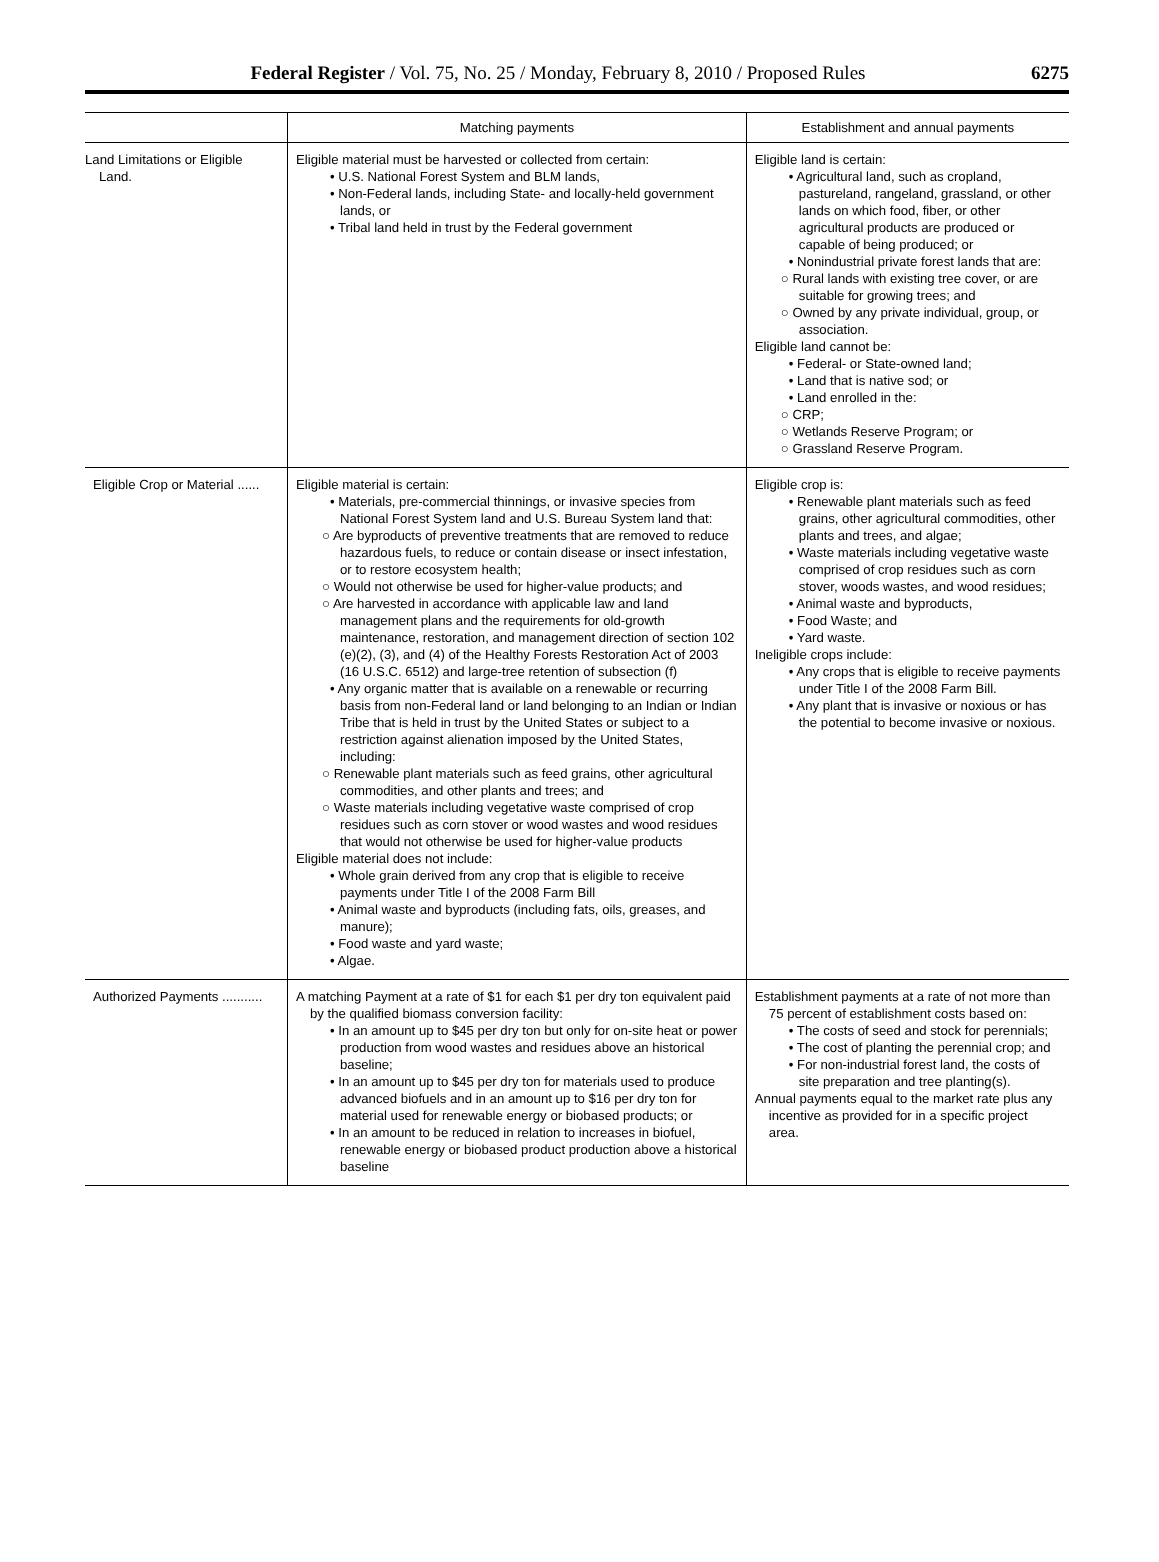Federal Register / Vol. 75, No. 25 / Monday, February 8, 2010 / Proposed Rules 6275
| | Matching payments | Establishment and annual payments |
| --- | --- | --- |
| Land Limitations or Eligible Land. | Eligible material must be harvested or collected from certain: • U.S. National Forest System and BLM lands, • Non-Federal lands, including State- and locally-held government lands, or • Tribal land held in trust by the Federal government | Eligible land is certain: • Agricultural land, such as cropland, pastureland, rangeland, grassland, or other lands on which food, fiber, or other agricultural products are produced or capable of being produced; or • Nonindustrial private forest lands that are: ○ Rural lands with existing tree cover, or are suitable for growing trees; and ○ Owned by any private individual, group, or association. Eligible land cannot be: • Federal- or State-owned land; • Land that is native sod; or • Land enrolled in the: ○ CRP; ○ Wetlands Reserve Program; or ○ Grassland Reserve Program. |
| Eligible Crop or Material ...... | Eligible material is certain: • Materials, pre-commercial thinnings, or invasive species from National Forest System land and U.S. Bureau System land that: ○ Are byproducts of preventive treatments that are removed to reduce hazardous fuels, to reduce or contain disease or insect infestation, or to restore ecosystem health; ○ Would not otherwise be used for higher-value products; and ○ Are harvested in accordance with applicable law and land management plans and the requirements for old-growth maintenance, restoration, and management direction of section 102 (e)(2), (3), and (4) of the Healthy Forests Restoration Act of 2003 (16 U.S.C. 6512) and large-tree retention of subsection (f) • Any organic matter that is available on a renewable or recurring basis from non-Federal land or land belonging to an Indian or Indian Tribe that is held in trust by the United States or subject to a restriction against alienation imposed by the United States, including: ○ Renewable plant materials such as feed grains, other agricultural commodities, and other plants and trees; and ○ Waste materials including vegetative waste comprised of crop residues such as corn stover or wood wastes and wood residues that would not otherwise be used for higher-value products Eligible material does not include: • Whole grain derived from any crop that is eligible to receive payments under Title I of the 2008 Farm Bill • Animal waste and byproducts (including fats, oils, greases, and manure); • Food waste and yard waste; • Algae. | Eligible crop is: • Renewable plant materials such as feed grains, other agricultural commodities, other plants and trees, and algae; • Waste materials including vegetative waste comprised of crop residues such as corn stover, woods wastes, and wood residues; • Animal waste and byproducts, • Food Waste; and • Yard waste. Ineligible crops include: • Any crops that is eligible to receive payments under Title I of the 2008 Farm Bill. • Any plant that is invasive or noxious or has the potential to become invasive or noxious. |
| Authorized Payments ........... | A matching Payment at a rate of $1 for each $1 per dry ton equivalent paid by the qualified biomass conversion facility: • In an amount up to $45 per dry ton but only for on-site heat or power production from wood wastes and residues above an historical baseline; • In an amount up to $45 per dry ton for materials used to produce advanced biofuels and in an amount up to $16 per dry ton for material used for renewable energy or biobased products; or • In an amount to be reduced in relation to increases in biofuel, renewable energy or biobased product production above a historical baseline | Establishment payments at a rate of not more than 75 percent of establishment costs based on: • The costs of seed and stock for perennials; • The cost of planting the perennial crop; and • For non-industrial forest land, the costs of site preparation and tree planting(s). Annual payments equal to the market rate plus any incentive as provided for in a specific project area. |